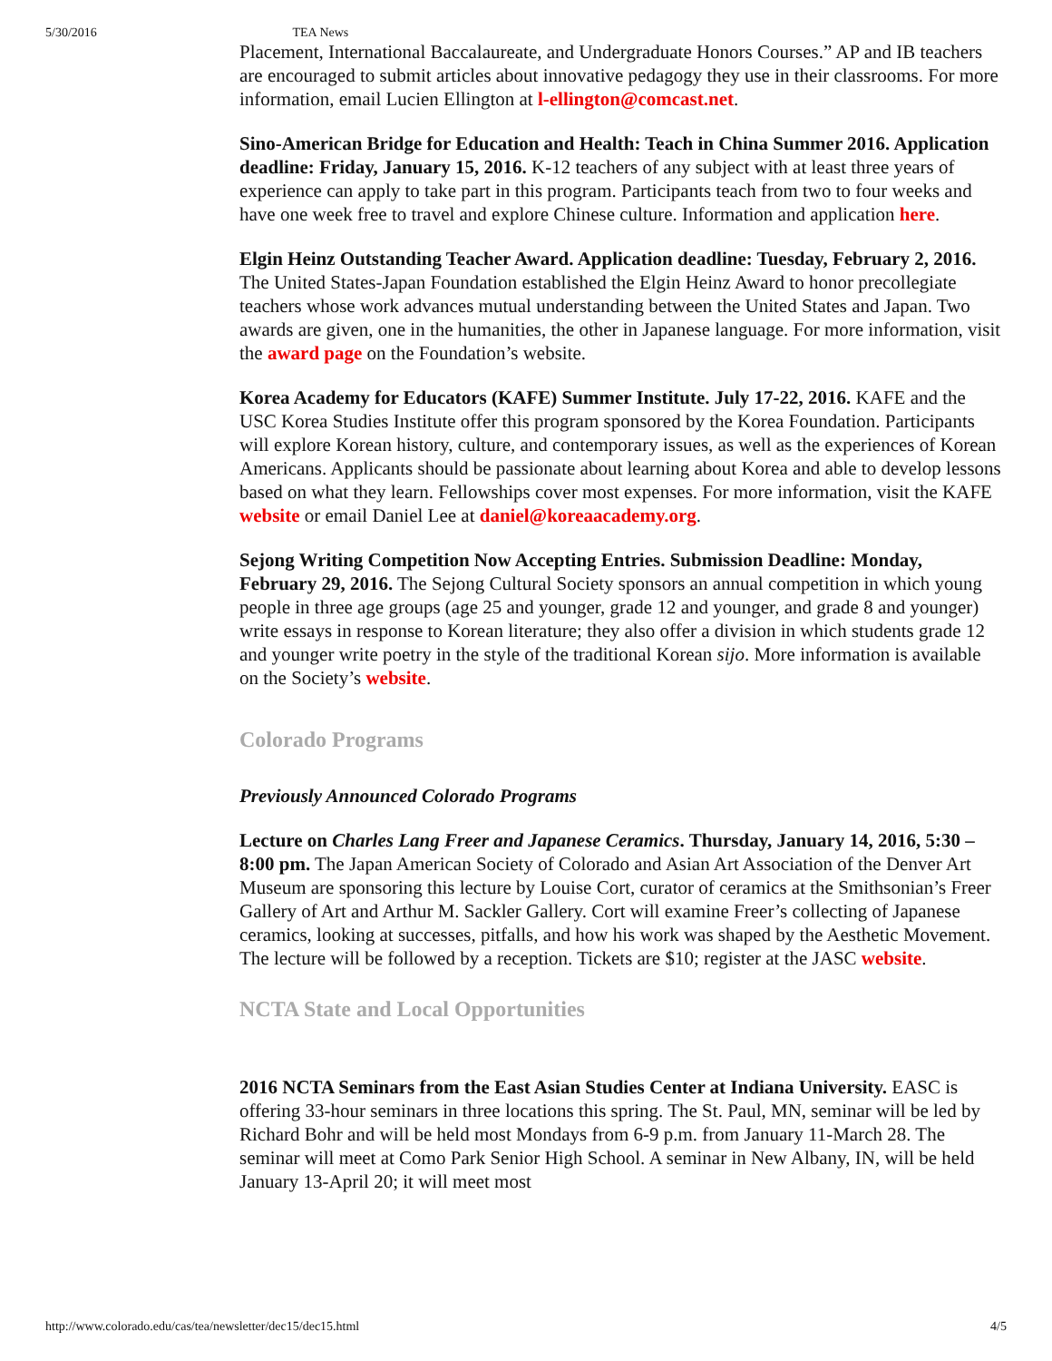5/30/2016 TEA News
Placement, International Baccalaureate, and Undergraduate Honors Courses.” AP and IB teachers are encouraged to submit articles about innovative pedagogy they use in their classrooms. For more information, email Lucien Ellington at l-ellington@comcast.net.
Sino-American Bridge for Education and Health: Teach in China Summer 2016. Application deadline: Friday, January 15, 2016. K-12 teachers of any subject with at least three years of experience can apply to take part in this program. Participants teach from two to four weeks and have one week free to travel and explore Chinese culture. Information and application here.
Elgin Heinz Outstanding Teacher Award. Application deadline: Tuesday, February 2, 2016. The United States-Japan Foundation established the Elgin Heinz Award to honor precollegiate teachers whose work advances mutual understanding between the United States and Japan. Two awards are given, one in the humanities, the other in Japanese language. For more information, visit the award page on the Foundation’s website.
Korea Academy for Educators (KAFE) Summer Institute. July 17-22, 2016. KAFE and the USC Korea Studies Institute offer this program sponsored by the Korea Foundation. Participants will explore Korean history, culture, and contemporary issues, as well as the experiences of Korean Americans. Applicants should be passionate about learning about Korea and able to develop lessons based on what they learn. Fellowships cover most expenses. For more information, visit the KAFE website or email Daniel Lee at daniel@koreaacademy.org.
Sejong Writing Competition Now Accepting Entries. Submission Deadline: Monday, February 29, 2016. The Sejong Cultural Society sponsors an annual competition in which young people in three age groups (age 25 and younger, grade 12 and younger, and grade 8 and younger) write essays in response to Korean literature; they also offer a division in which students grade 12 and younger write poetry in the style of the traditional Korean sijo. More information is available on the Society’s website.
Colorado Programs
Previously Announced Colorado Programs
Lecture on Charles Lang Freer and Japanese Ceramics. Thursday, January 14, 2016, 5:30 – 8:00 pm. The Japan American Society of Colorado and Asian Art Association of the Denver Art Museum are sponsoring this lecture by Louise Cort, curator of ceramics at the Smithsonian’s Freer Gallery of Art and Arthur M. Sackler Gallery. Cort will examine Freer’s collecting of Japanese ceramics, looking at successes, pitfalls, and how his work was shaped by the Aesthetic Movement. The lecture will be followed by a reception. Tickets are $10; register at the JASC website.
NCTA State and Local Opportunities
2016 NCTA Seminars from the East Asian Studies Center at Indiana University. EASC is offering 33-hour seminars in three locations this spring. The St. Paul, MN, seminar will be led by Richard Bohr and will be held most Mondays from 6-9 p.m. from January 11-March 28. The seminar will meet at Como Park Senior High School. A seminar in New Albany, IN, will be held January 13-April 20; it will meet most
http://www.colorado.edu/cas/tea/newsletter/dec15/dec15.html 4/5